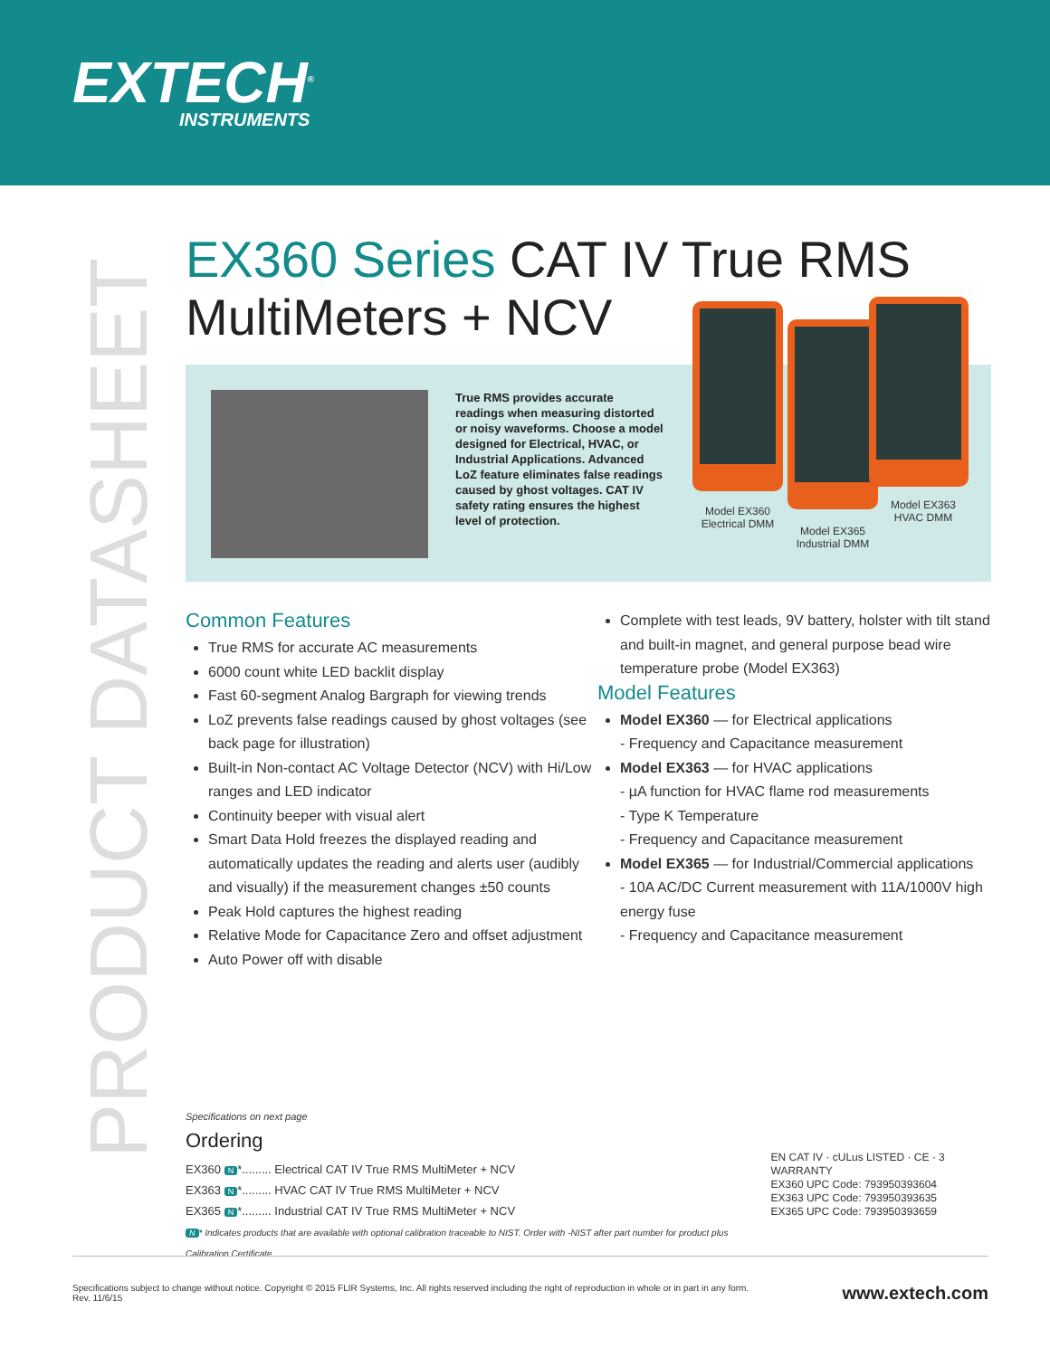EXTECH<sup>®</sup>
INSTRUMENTS
PRODUCT DATASHEET
EX360 Series CAT IV True RMS
MultiMeters + NCV
True RMS provides accurate readings when measuring distorted or noisy waveforms. Choose a model designed for Electrical, HVAC, or Industrial Applications. Advanced LoZ feature eliminates false readings caused by ghost voltages. CAT IV safety rating ensures the highest level of protection.
Model EX360
Electrical DMM
Model EX365
Industrial DMM
Model EX363
HVAC DMM
Common Features
True RMS for accurate AC measurements
6000 count white LED backlit display
Fast 60-segment Analog Bargraph for viewing trends
LoZ prevents false readings caused by ghost voltages (see back page for illustration)
Built-in Non-contact AC Voltage Detector (NCV) with Hi/Low ranges and LED indicator
Continuity beeper with visual alert
Smart Data Hold freezes the displayed reading and automatically updates the reading and alerts user (audibly and visually) if the measurement changes ±50 counts
Peak Hold captures the highest reading
Relative Mode for Capacitance Zero and offset adjustment
Auto Power off with disable
Complete with test leads, 9V battery, holster with tilt stand and built-in magnet, and general purpose bead wire temperature probe (Model EX363)
Model Features
Model EX360 — for Electrical applications
- Frequency and Capacitance measurement
Model EX363 — for HVAC applications
- µA function for HVAC flame rod measurements
- Type K Temperature
- Frequency and Capacitance measurement
Model EX365 — for Industrial/Commercial applications
- 10A AC/DC Current measurement with 11A/1000V high energy fuse
- Frequency and Capacitance measurement
Specifications on next page
Ordering
EX360 N *......... Electrical CAT IV True RMS MultiMeter + NCV
EX363 N *......... HVAC CAT IV True RMS MultiMeter + NCV
EX365 N *......... Industrial CAT IV True RMS MultiMeter + NCV
N * Indicates products that are available with optional calibration traceable to NIST. Order with -NIST after part number for product plus Calibration Certificate.
EN CAT IV · cULus LISTED · CE · 3 WARRANTY
EX360 UPC Code: 793950393604
EX363 UPC Code: 793950393635
EX365 UPC Code: 793950393659
Specifications subject to change without notice. Copyright © 2015 FLIR Systems, Inc. All rights reserved including the right of reproduction in whole or in part in any form.
Rev. 11/6/15
www.extech.com